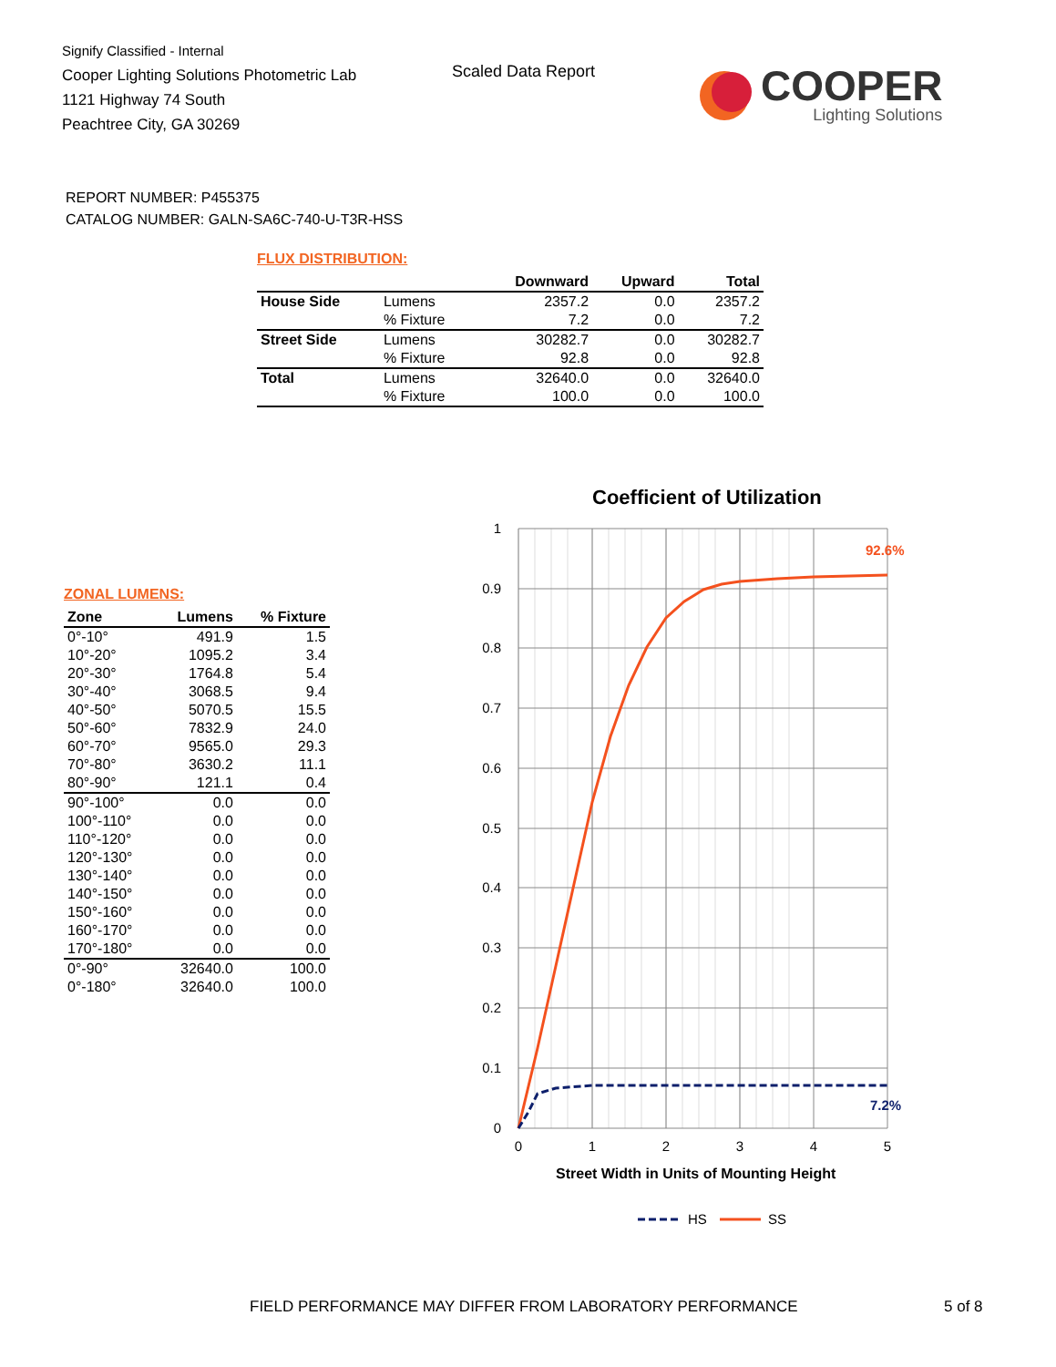Signify Classified - Internal
Cooper Lighting Solutions Photometric Lab
1121 Highway 74 South
Peachtree City, GA 30269
Scaled Data Report
COOPER
Lighting Solutions
REPORT NUMBER: P455375
CATALOG NUMBER: GALN-SA6C-740-U-T3R-HSS
FLUX DISTRIBUTION:
| | | Downward | Upward | Total |
| --- | --- | --- | --- | --- |
| House Side | Lumens | 2357.2 | 0.0 | 2357.2 |
| | % Fixture | 7.2 | 0.0 | 7.2 |
| Street Side | Lumens | 30282.7 | 0.0 | 30282.7 |
| | % Fixture | 92.8 | 0.0 | 92.8 |
| Total | Lumens | 32640.0 | 0.0 | 32640.0 |
| | % Fixture | 100.0 | 0.0 | 100.0 |
ZONAL LUMENS:
| Zone | Lumens | % Fixture |
| --- | --- | --- |
| 0°-10° | 491.9 | 1.5 |
| 10°-20° | 1095.2 | 3.4 |
| 20°-30° | 1764.8 | 5.4 |
| 30°-40° | 3068.5 | 9.4 |
| 40°-50° | 5070.5 | 15.5 |
| 50°-60° | 7832.9 | 24.0 |
| 60°-70° | 9565.0 | 29.3 |
| 70°-80° | 3630.2 | 11.1 |
| 80°-90° | 121.1 | 0.4 |
| 90°-100° | 0.0 | 0.0 |
| 100°-110° | 0.0 | 0.0 |
| 110°-120° | 0.0 | 0.0 |
| 120°-130° | 0.0 | 0.0 |
| 130°-140° | 0.0 | 0.0 |
| 140°-150° | 0.0 | 0.0 |
| 150°-160° | 0.0 | 0.0 |
| 160°-170° | 0.0 | 0.0 |
| 170°-180° | 0.0 | 0.0 |
| 0°-90° | 32640.0 | 100.0 |
| 0°-180° | 32640.0 | 100.0 |
Coefficient of Utilization
1
0.9
0.8
0.7
0.6
0.5
0.4
0.3
0.2
0.1
0
0
1
2
3
4
5
92.6%
7.2%
Street Width in Units of Mounting Height
HS
SS
FIELD PERFORMANCE MAY DIFFER FROM LABORATORY PERFORMANCE
5 of 8